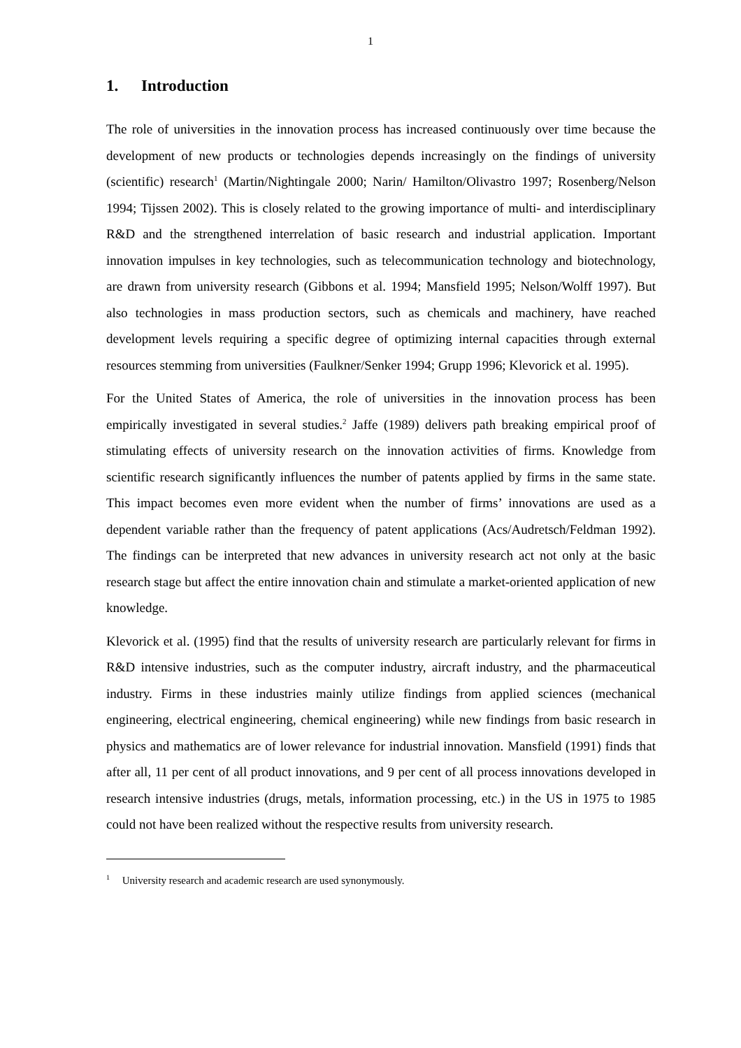1
1. Introduction
The role of universities in the innovation process has increased continuously over time because the development of new products or technologies depends increasingly on the findings of university (scientific) research<sup>1</sup> (Martin/Nightingale 2000; Narin/ Hamilton/Olivastro 1997; Rosenberg/Nelson 1994; Tijssen 2002). This is closely related to the growing importance of multi- and interdisciplinary R&D and the strengthened interrelation of basic research and industrial application. Important innovation impulses in key technologies, such as telecommunication technology and biotechnology, are drawn from university research (Gibbons et al. 1994; Mansfield 1995; Nelson/Wolff 1997). But also technologies in mass production sectors, such as chemicals and machinery, have reached development levels requiring a specific degree of optimizing internal capacities through external resources stemming from universities (Faulkner/Senker 1994; Grupp 1996; Klevorick et al. 1995).
For the United States of America, the role of universities in the innovation process has been empirically investigated in several studies.<sup>2</sup> Jaffe (1989) delivers path breaking empirical proof of stimulating effects of university research on the innovation activities of firms. Knowledge from scientific research significantly influences the number of patents applied by firms in the same state. This impact becomes even more evident when the number of firms’ innovations are used as a dependent variable rather than the frequency of patent applications (Acs/Audretsch/Feldman 1992). The findings can be interpreted that new advances in university research act not only at the basic research stage but affect the entire innovation chain and stimulate a market-oriented application of new knowledge.
Klevorick et al. (1995) find that the results of university research are particularly relevant for firms in R&D intensive industries, such as the computer industry, aircraft industry, and the pharmaceutical industry. Firms in these industries mainly utilize findings from applied sciences (mechanical engineering, electrical engineering, chemical engineering) while new findings from basic research in physics and mathematics are of lower relevance for industrial innovation. Mansfield (1991) finds that after all, 11 per cent of all product innovations, and 9 per cent of all process innovations developed in research intensive industries (drugs, metals, information processing, etc.) in the US in 1975 to 1985 could not have been realized without the respective results from university research.
<sup>1</sup> University research and academic research are used synonymously.